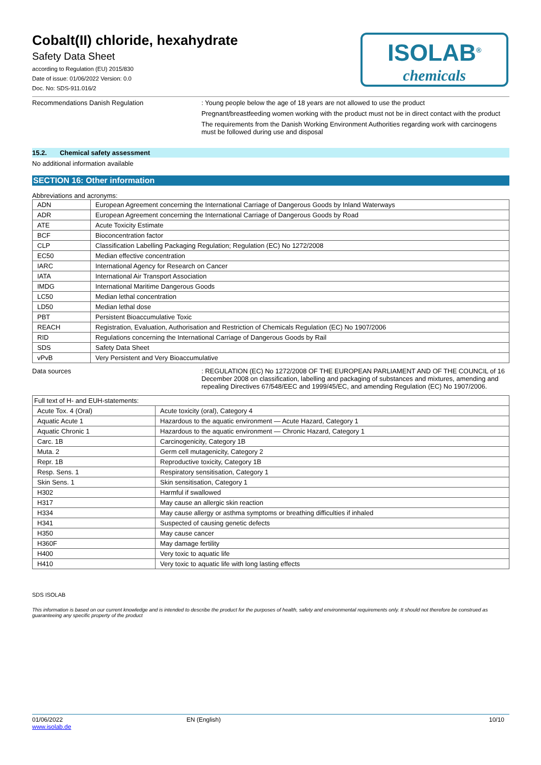Cobalt(II) chloride, hexahydrate
Safety Data Sheet
according to Regulation (EU) 2015/830
Date of issue: 01/06/2022 Version: 0.0
Doc. No: SDS-911.016/2
ISOLAB<sup>®</sup>
chemicals
Recommendations Danish Regulation : Young people below the age of 18 years are not allowed to use the product
Pregnant/breastfeeding women working with the product must not be in direct contact with the product
The requirements from the Danish Working Environment Authorities regarding work with carcinogens must be followed during use and disposal
15.2. Chemical safety assessment
No additional information available
SECTION 16: Other information
Abbreviations and acronyms:
| ADN | European Agreement concerning the International Carriage of Dangerous Goods by Inland Waterways |
| ADR | European Agreement concerning the International Carriage of Dangerous Goods by Road |
| ATE | Acute Toxicity Estimate |
| BCF | Bioconcentration factor |
| CLP | Classification Labelling Packaging Regulation; Regulation (EC) No 1272/2008 |
| EC50 | Median effective concentration |
| IARC | International Agency for Research on Cancer |
| IATA | International Air Transport Association |
| IMDG | International Maritime Dangerous Goods |
| LC50 | Median lethal concentration |
| LD50 | Median lethal dose |
| PBT | Persistent Bioaccumulative Toxic |
| REACH | Registration, Evaluation, Authorisation and Restriction of Chemicals Regulation (EC) No 1907/2006 |
| RID | Regulations concerning the International Carriage of Dangerous Goods by Rail |
| SDS | Safety Data Sheet |
| vPvB | Very Persistent and Very Bioaccumulative |
Data sources : REGULATION (EC) No 1272/2008 OF THE EUROPEAN PARLIAMENT AND OF THE COUNCIL of 16 December 2008 on classification, labelling and packaging of substances and mixtures, amending and repealing Directives 67/548/EEC and 1999/45/EC, and amending Regulation (EC) No 1907/2006.
| Full text of H- and EUH-statements: | |
| Acute Tox. 4 (Oral) | Acute toxicity (oral), Category 4 |
| Aquatic Acute 1 | Hazardous to the aquatic environment — Acute Hazard, Category 1 |
| Aquatic Chronic 1 | Hazardous to the aquatic environment — Chronic Hazard, Category 1 |
| Carc. 1B | Carcinogenicity, Category 1B |
| Muta. 2 | Germ cell mutagenicity, Category 2 |
| Repr. 1B | Reproductive toxicity, Category 1B |
| Resp. Sens. 1 | Respiratory sensitisation, Category 1 |
| Skin Sens. 1 | Skin sensitisation, Category 1 |
| H302 | Harmful if swallowed |
| H317 | May cause an allergic skin reaction |
| H334 | May cause allergy or asthma symptoms or breathing difficulties if inhaled |
| H341 | Suspected of causing genetic defects |
| H350 | May cause cancer |
| H360F | May damage fertility |
| H400 | Very toxic to aquatic life |
| H410 | Very toxic to aquatic life with long lasting effects |
SDS ISOLAB
This information is based on our current knowledge and is intended to describe the product for the purposes of health, safety and environmental requirements only. It should not therefore be construed as guaranteeing any specific property of the product
01/06/2022
www.isolab.de
EN (English) 10/10